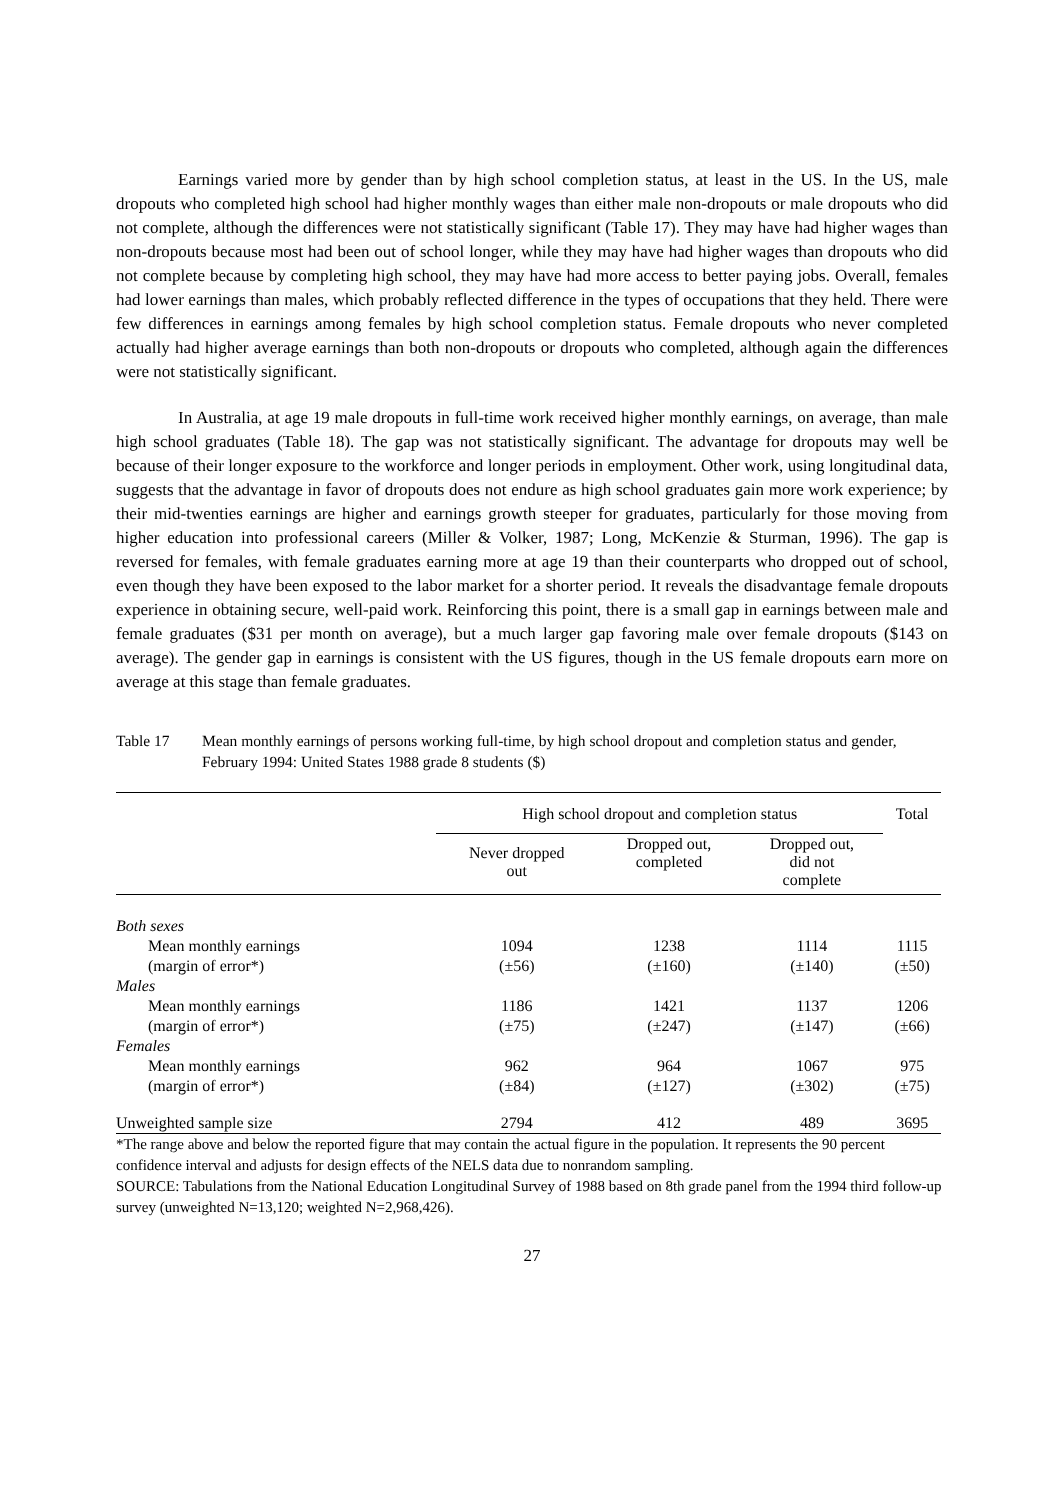Earnings varied more by gender than by high school completion status, at least in the US. In the US, male dropouts who completed high school had higher monthly wages than either male non-dropouts or male dropouts who did not complete, although the differences were not statistically significant (Table 17). They may have had higher wages than non-dropouts because most had been out of school longer, while they may have had higher wages than dropouts who did not complete because by completing high school, they may have had more access to better paying jobs. Overall, females had lower earnings than males, which probably reflected difference in the types of occupations that they held. There were few differences in earnings among females by high school completion status. Female dropouts who never completed actually had higher average earnings than both non-dropouts or dropouts who completed, although again the differences were not statistically significant.
In Australia, at age 19 male dropouts in full-time work received higher monthly earnings, on average, than male high school graduates (Table 18). The gap was not statistically significant. The advantage for dropouts may well be because of their longer exposure to the workforce and longer periods in employment. Other work, using longitudinal data, suggests that the advantage in favor of dropouts does not endure as high school graduates gain more work experience; by their mid-twenties earnings are higher and earnings growth steeper for graduates, particularly for those moving from higher education into professional careers (Miller & Volker, 1987; Long, McKenzie & Sturman, 1996). The gap is reversed for females, with female graduates earning more at age 19 than their counterparts who dropped out of school, even though they have been exposed to the labor market for a shorter period. It reveals the disadvantage female dropouts experience in obtaining secure, well-paid work. Reinforcing this point, there is a small gap in earnings between male and female graduates ($31 per month on average), but a much larger gap favoring male over female dropouts ($143 on average). The gender gap in earnings is consistent with the US figures, though in the US female dropouts earn more on average at this stage than female graduates.
Table 17 Mean monthly earnings of persons working full-time, by high school dropout and completion status and gender, February 1994: United States 1988 grade 8 students ($)
| | High school dropout and completion status | | | Total |
| --- | --- | --- | --- | --- |
| | Never dropped out | Dropped out, completed | Dropped out, did not complete | |
| Both sexes | | | | |
| Mean monthly earnings | 1094 | 1238 | 1114 | 1115 |
| (margin of error*) | (±56) | (±160) | (±140) | (±50) |
| Males | | | | |
| Mean monthly earnings | 1186 | 1421 | 1137 | 1206 |
| (margin of error*) | (±75) | (±247) | (±147) | (±66) |
| Females | | | | |
| Mean monthly earnings | 962 | 964 | 1067 | 975 |
| (margin of error*) | (±84) | (±127) | (±302) | (±75) |
| Unweighted sample size | 2794 | 412 | 489 | 3695 |
*The range above and below the reported figure that may contain the actual figure in the population. It represents the 90 percent confidence interval and adjusts for design effects of the NELS data due to nonrandom sampling.
SOURCE: Tabulations from the National Education Longitudinal Survey of 1988 based on 8th grade panel from the 1994 third follow-up survey (unweighted N=13,120; weighted N=2,968,426).
27